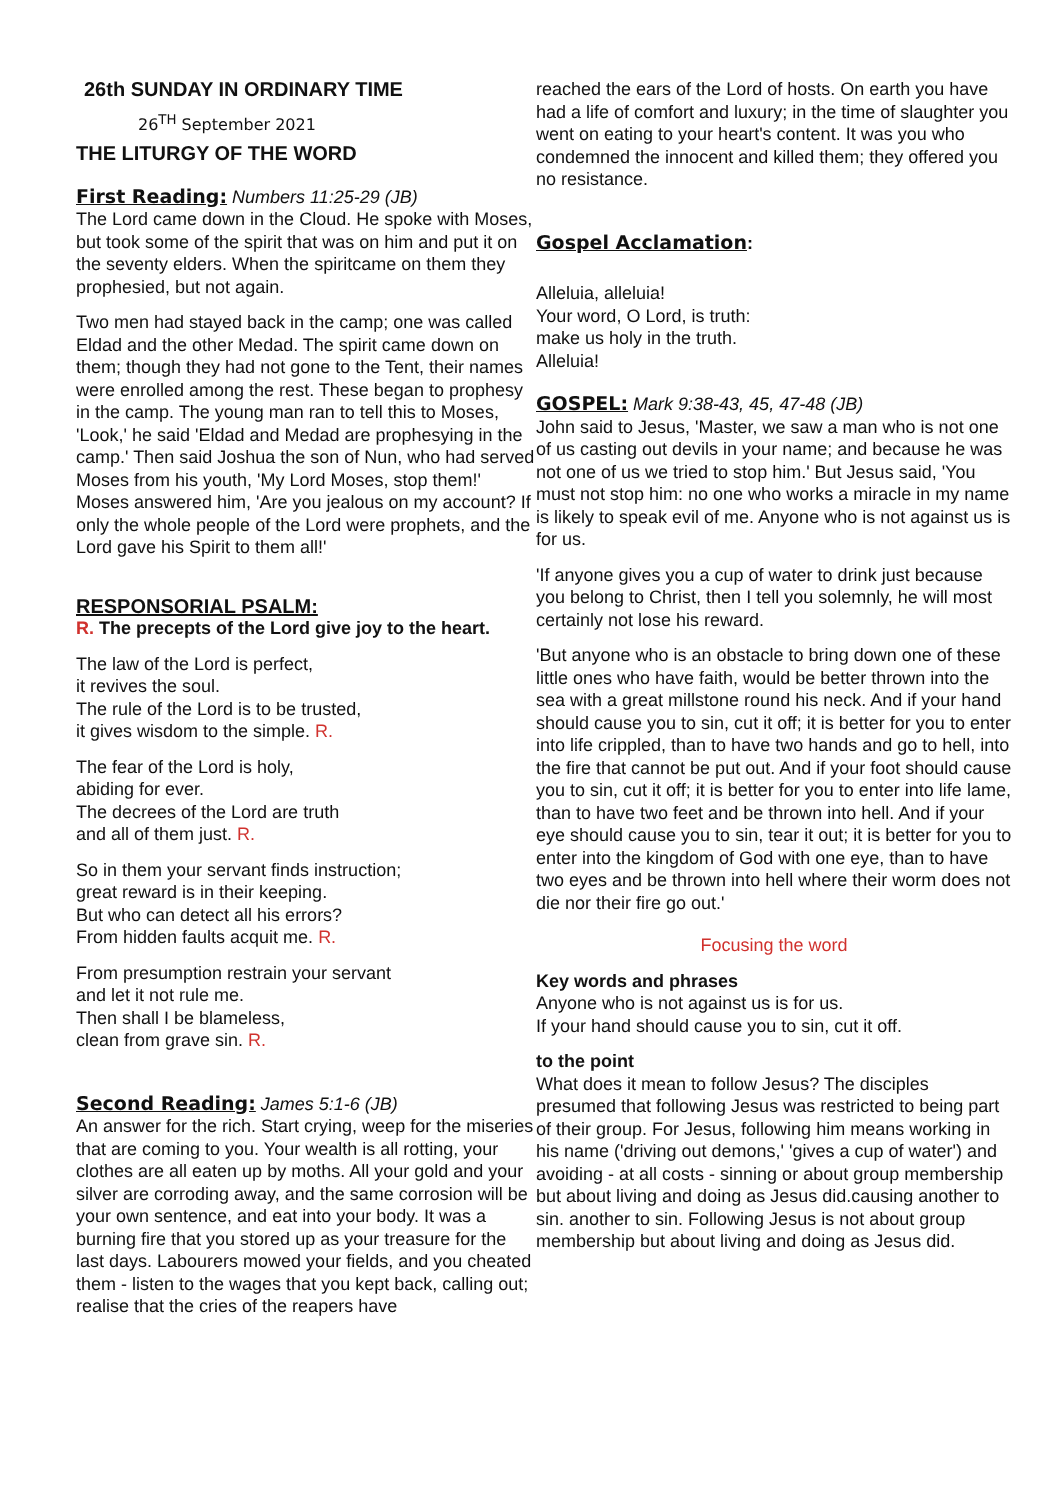26th SUNDAY IN ORDINARY TIME
26<sup>TH</sup> September 2021
THE LITURGY OF THE WORD
First Reading: Numbers 11:25-29 (JB)
The Lord came down in the Cloud. He spoke with Moses, but took some of the spirit that was on him and put it on the seventy elders. When the spiritcame on them they prophesied, but not again.
Two men had stayed back in the camp; one was called Eldad and the other Medad. The spirit came down on them; though they had not gone to the Tent, their names were enrolled among the rest. These began to prophesy in the camp. The young man ran to tell this to Moses, 'Look,' he said 'Eldad and Medad are prophesying in the camp.' Then said Joshua the son of Nun, who had served Moses from his youth, 'My Lord Moses, stop them!' Moses answered him, 'Are you jealous on my account? If only the whole people of the Lord were prophets, and the Lord gave his Spirit to them all!'
RESPONSORIAL PSALM:
R. The precepts of the Lord give joy to the heart.
The law of the Lord is perfect,
it revives the soul.
The rule of the Lord is to be trusted,
it gives wisdom to the simple. R.
The fear of the Lord is holy,
abiding for ever.
The decrees of the Lord are truth
and all of them just. R.
So in them your servant finds instruction;
great reward is in their keeping.
But who can detect all his errors?
From hidden faults acquit me. R.
From presumption restrain your servant
and let it not rule me.
Then shall I be blameless,
clean from grave sin. R.
Second Reading: James 5:1-6 (JB)
An answer for the rich. Start crying, weep for the miseries that are coming to you. Your wealth is all rotting, your clothes are all eaten up by moths. All your gold and your silver are corroding away, and the same corrosion will be your own sentence, and eat into your body. It was a burning fire that you stored up as your treasure for the last days. Labourers mowed your fields, and you cheated them - listen to the wages that you kept back, calling out; realise that the cries of the reapers have
reached the ears of the Lord of hosts. On earth you have had a life of comfort and luxury; in the time of slaughter you went on eating to your heart's content. It was you who condemned the innocent and killed them; they offered you no resistance.
Gospel Acclamation:
Alleluia, alleluia!
Your word, O Lord, is truth:
make us holy in the truth.
Alleluia!
GOSPEL: Mark 9:38-43, 45, 47-48 (JB)
John said to Jesus, 'Master, we saw a man who is not one of us casting out devils in your name; and because he was not one of us we tried to stop him.' But Jesus said, 'You must not stop him: no one who works a miracle in my name is likely to speak evil of me. Anyone who is not against us is for us.
'If anyone gives you a cup of water to drink just because you belong to Christ, then I tell you solemnly, he will most certainly not lose his reward.
'But anyone who is an obstacle to bring down one of these little ones who have faith, would be better thrown into the sea with a great millstone round his neck. And if your hand should cause you to sin, cut it off; it is better for you to enter into life crippled, than to have two hands and go to hell, into the fire that cannot be put out. And if your foot should cause you to sin, cut it off; it is better for you to enter into life lame, than to have two feet and be thrown into hell. And if your eye should cause you to sin, tear it out; it is better for you to enter into the kingdom of God with one eye, than to have two eyes and be thrown into hell where their worm does not die nor their fire go out.'
Focusing the word
Key words and phrases
Anyone who is not against us is for us.
If your hand should cause you to sin, cut it off.
to the point
What does it mean to follow Jesus? The disciples presumed that following Jesus was restricted to being part of their group. For Jesus, following him means working in his name ('driving out demons,' 'gives a cup of water') and avoiding - at all costs - sinning or about group membership but about living and doing as Jesus did.causing another to sin. another to sin. Following Jesus is not about group membership but about living and doing as Jesus did.